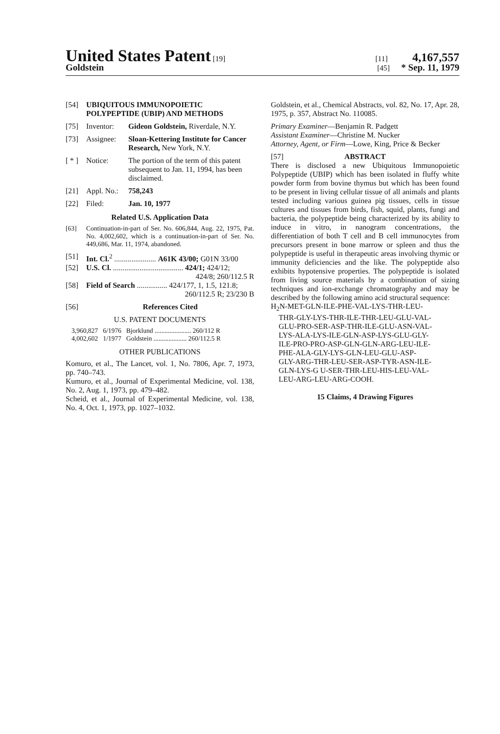United States Patent [19] [11] 4,167,557
Goldstein
[45] * Sep. 11, 1979
[54] UBIQUITOUS IMMUNOPOIETIC
POLYPEPTIDE (UBIP) AND METHODS
[75] Inventor: Gideon Goldstein, Riverdale, N.Y.
[73] Assignee: Sloan-Kettering Institute for Cancer Research, New York, N.Y.
[ * ] Notice: The portion of the term of this patent subsequent to Jan. 11, 1994, has been disclaimed.
[21] Appl. No.: 758,243
[22] Filed: Jan. 10, 1977
Related U.S. Application Data
[63] Continuation-in-part of Ser. No. 606,844, Aug. 22, 1975, Pat. No. 4,002,602, which is a continuation-in-part of Ser. No. 449,686, Mar. 11, 1974, abandoned.
[51] Int. Cl.<sup>2</sup> ...................... A61K 43/00; G01N 33/00
[52] U.S. Cl. ..................................... 424/1; 424/12;
424/8; 260/112.5 R
[58] Field of Search ................ 424/177, 1, 1.5, 121.8;
260/112.5 R; 23/230 B
[56] References Cited
U.S. PATENT DOCUMENTS
3,960,827 6/1976 Bjorklund ...................... 260/112 R
4,002,602 1/1977 Goldstein .................... 260/112.5 R
OTHER PUBLICATIONS
Komuro, et al., The Lancet, vol. 1, No. 7806, Apr. 7, 1973, pp. 740–743.
Kumuro, et al., Journal of Experimental Medicine, vol. 138, No. 2, Aug. 1, 1973, pp. 479–482.
Scheid, et al., Journal of Experimental Medicine, vol. 138, No. 4, Oct. 1, 1973, pp. 1027–1032.
Goldstein, et al., Chemical Abstracts, vol. 82, No. 17, Apr. 28, 1975, p. 357, Abstract No. 110085.
Primary Examiner—Benjamin R. Padgett
Assistant Examiner—Christine M. Nucker
Attorney, Agent, or Firm—Lowe, King, Price & Becker
[57] ABSTRACT
There is disclosed a new Ubiquitous Immunopoietic Polypeptide (UBIP) which has been isolated in fluffy white powder form from bovine thymus but which has been found to be present in living cellular tissue of all animals and plants tested including various guinea pig tissues, cells in tissue cultures and tissues from birds, fish, squid, plants, fungi and bacteria, the polypeptide being characterized by its ability to induce in vitro, in nanogram concentrations, the differentiation of both T cell and B cell immunocytes from precursors present in bone marrow or spleen and thus the polypeptide is useful in therapeutic areas involving thymic or immunity deficiencies and the like. The polypeptide also exhibits hypotensive properties. The polypeptide is isolated from living source materials by a combination of sizing techniques and ion-exchange chromatography and may be described by the following amino acid structural sequence:
H<sub>2</sub>N-MET-GLN-ILE-PHE-VAL-LYS-THR-LEU-
THR-GLY-LYS-THR-ILE-THR-LEU-GLU-VAL-
GLU-PRO-SER-ASP-THR-ILE-GLU-ASN-VAL-
LYS-ALA-LYS-ILE-GLN-ASP-LYS-GLU-GLY-
ILE-PRO-PRO-ASP-GLN-GLN-ARG-LEU-ILE-
PHE-ALA-GLY-LYS-GLN-LEU-GLU-ASP-
GLY-ARG-THR-LEU-SER-ASP-TYR-ASN-ILE-
GLN-LYS-G U-SER-THR-LEU-HIS-LEU-VAL-
LEU-ARG-LEU-ARG-COOH.
15 Claims, 4 Drawing Figures